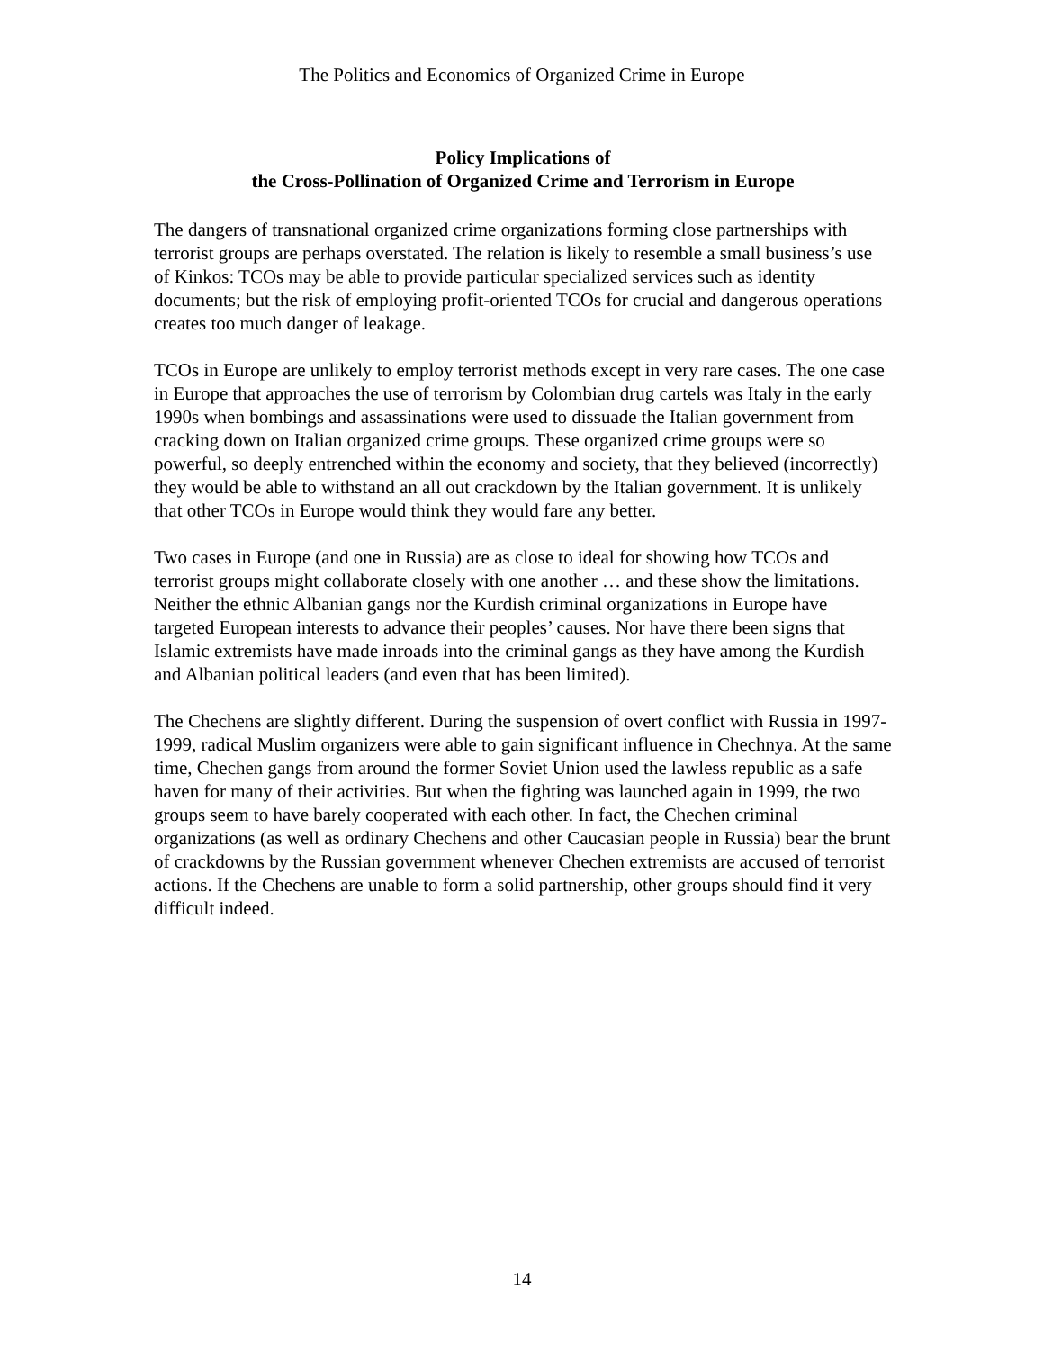The Politics and Economics of Organized Crime in Europe
Policy Implications of
the Cross-Pollination of Organized Crime and Terrorism in Europe
The dangers of transnational organized crime organizations forming close partnerships with terrorist groups are perhaps overstated. The relation is likely to resemble a small business’s use of Kinkos: TCOs may be able to provide particular specialized services such as identity documents; but the risk of employing profit-oriented TCOs for crucial and dangerous operations creates too much danger of leakage.
TCOs in Europe are unlikely to employ terrorist methods except in very rare cases. The one case in Europe that approaches the use of terrorism by Colombian drug cartels was Italy in the early 1990s when bombings and assassinations were used to dissuade the Italian government from cracking down on Italian organized crime groups. These organized crime groups were so powerful, so deeply entrenched within the economy and society, that they believed (incorrectly) they would be able to withstand an all out crackdown by the Italian government. It is unlikely that other TCOs in Europe would think they would fare any better.
Two cases in Europe (and one in Russia) are as close to ideal for showing how TCOs and terrorist groups might collaborate closely with one another … and these show the limitations. Neither the ethnic Albanian gangs nor the Kurdish criminal organizations in Europe have targeted European interests to advance their peoples’ causes. Nor have there been signs that Islamic extremists have made inroads into the criminal gangs as they have among the Kurdish and Albanian political leaders (and even that has been limited).
The Chechens are slightly different. During the suspension of overt conflict with Russia in 1997-1999, radical Muslim organizers were able to gain significant influence in Chechnya. At the same time, Chechen gangs from around the former Soviet Union used the lawless republic as a safe haven for many of their activities. But when the fighting was launched again in 1999, the two groups seem to have barely cooperated with each other. In fact, the Chechen criminal organizations (as well as ordinary Chechens and other Caucasian people in Russia) bear the brunt of crackdowns by the Russian government whenever Chechen extremists are accused of terrorist actions. If the Chechens are unable to form a solid partnership, other groups should find it very difficult indeed.
14